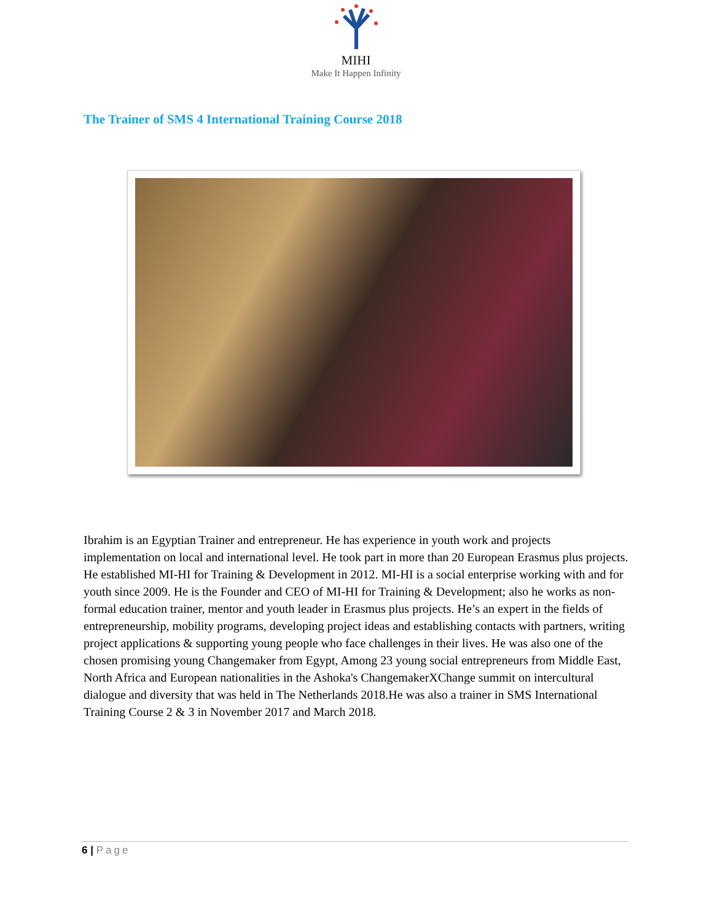MIHI
Make It Happen Infinity
The Trainer of SMS 4 International Training Course 2018
Ibrahim is an Egyptian Trainer and entrepreneur. He has experience in youth work and projects implementation on local and international level. He took part in more than 20 European Erasmus plus projects. He established MI-HI for Training & Development in 2012. MI-HI is a social enterprise working with and for youth since 2009. He is the Founder and CEO of MI-HI for Training & Development; also he works as non-formal education trainer, mentor and youth leader in Erasmus plus projects. He’s an expert in the fields of entrepreneurship, mobility programs, developing project ideas and establishing contacts with partners, writing project applications & supporting young people who face challenges in their lives. He was also one of the chosen promising young Changemaker from Egypt, Among 23 young social entrepreneurs from Middle East, North Africa and European nationalities in the Ashoka's ChangemakerXChange summit on intercultural dialogue and diversity that was held in The Netherlands 2018.He was also a trainer in SMS International Training Course 2 & 3 in November 2017 and March 2018.
6 | Page